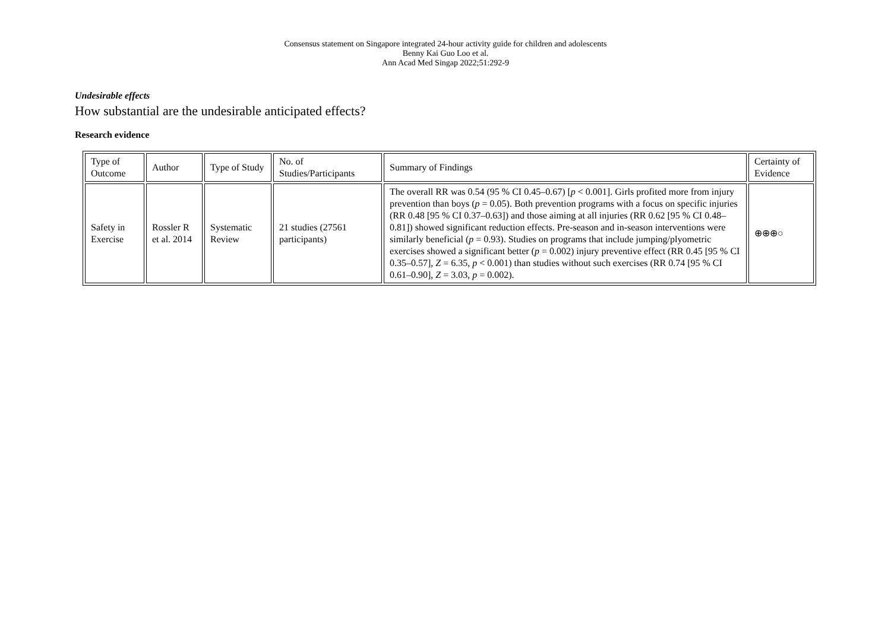Consensus statement on Singapore integrated 24-hour activity guide for children and adolescents
Benny Kai Guo Loo et al.
Ann Acad Med Singap 2022;51:292-9
Undesirable effects
How substantial are the undesirable anticipated effects?
Research evidence
| Type of Outcome | Author | Type of Study | No. of Studies/Participants | Summary of Findings | Certainty of Evidence |
| Safety in Exercise | Rossler R et al. 2014 | Systematic Review | 21 studies (27561 participants) | The overall RR was 0.54 (95 % CI 0.45–0.67) [ p < 0.001]. Girls profited more from injury prevention than boys ( p = 0.05). Both prevention programs with a focus on specific injuries (RR 0.48 [95 % CI 0.37–0.63]) and those aiming at all injuries (RR 0.62 [95 % CI 0.48–0.81]) showed significant reduction effects. Pre-season and in-season interventions were similarly beneficial ( p = 0.93). Studies on programs that include jumping/plyometric exercises showed a significant better ( p = 0.002) injury preventive effect (RR 0.45 [95 % CI 0.35–0.57], Z = 6.35, p < 0.001) than studies without such exercises (RR 0.74 [95 % CI 0.61–0.90], Z = 3.03, p = 0.002). | ⊕⊕⊕○ |